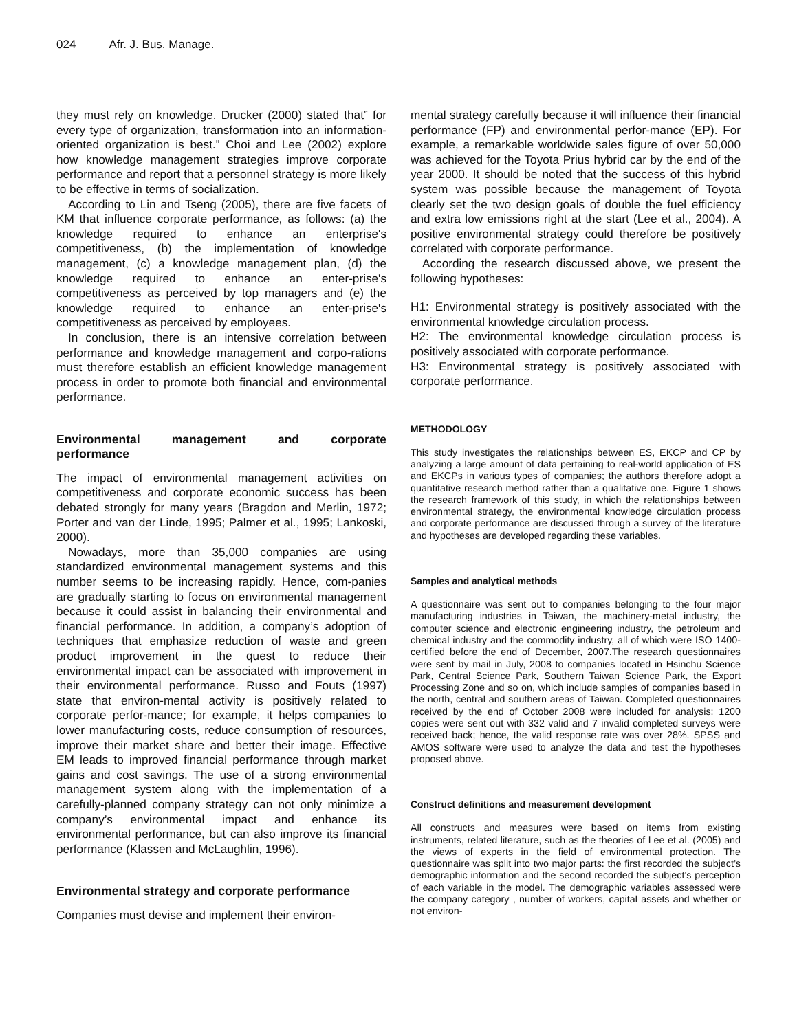024 Afr. J. Bus. Manage.
they must rely on knowledge. Drucker (2000) stated that” for every type of organization, transformation into an information-oriented organization is best.” Choi and Lee (2002) explore how knowledge management strategies improve corporate performance and report that a personnel strategy is more likely to be effective in terms of socialization.
According to Lin and Tseng (2005), there are five facets of KM that influence corporate performance, as follows: (a) the knowledge required to enhance an enterprise's competitiveness, (b) the implementation of knowledge management, (c) a knowledge management plan, (d) the knowledge required to enhance an enter-prise's competitiveness as perceived by top managers and (e) the knowledge required to enhance an enter-prise's competitiveness as perceived by employees.
In conclusion, there is an intensive correlation between performance and knowledge management and corpo-rations must therefore establish an efficient knowledge management process in order to promote both financial and environmental performance.
Environmental management and corporate performance
The impact of environmental management activities on competitiveness and corporate economic success has been debated strongly for many years (Bragdon and Merlin, 1972; Porter and van der Linde, 1995; Palmer et al., 1995; Lankoski, 2000).
Nowadays, more than 35,000 companies are using standardized environmental management systems and this number seems to be increasing rapidly. Hence, com-panies are gradually starting to focus on environmental management because it could assist in balancing their environmental and financial performance. In addition, a company’s adoption of techniques that emphasize reduction of waste and green product improvement in the quest to reduce their environmental impact can be associated with improvement in their environmental performance. Russo and Fouts (1997) state that environ-mental activity is positively related to corporate perfor-mance; for example, it helps companies to lower manufacturing costs, reduce consumption of resources, improve their market share and better their image. Effective EM leads to improved financial performance through market gains and cost savings. The use of a strong environmental management system along with the implementation of a carefully-planned company strategy can not only minimize a company’s environmental impact and enhance its environmental performance, but can also improve its financial performance (Klassen and McLaughlin, 1996).
Environmental strategy and corporate performance
Companies must devise and implement their environ-
mental strategy carefully because it will influence their financial performance (FP) and environmental perfor-mance (EP). For example, a remarkable worldwide sales figure of over 50,000 was achieved for the Toyota Prius hybrid car by the end of the year 2000. It should be noted that the success of this hybrid system was possible because the management of Toyota clearly set the two design goals of double the fuel efficiency and extra low emissions right at the start (Lee et al., 2004). A positive environmental strategy could therefore be positively correlated with corporate performance.
According the research discussed above, we present the following hypotheses:
H1: Environmental strategy is positively associated with the environmental knowledge circulation process.
H2: The environmental knowledge circulation process is positively associated with corporate performance.
H3: Environmental strategy is positively associated with corporate performance.
METHODOLOGY
This study investigates the relationships between ES, EKCP and CP by analyzing a large amount of data pertaining to real-world application of ES and EKCPs in various types of companies; the authors therefore adopt a quantitative research method rather than a qualitative one. Figure 1 shows the research framework of this study, in which the relationships between environmental strategy, the environmental knowledge circulation process and corporate performance are discussed through a survey of the literature and hypotheses are developed regarding these variables.
Samples and analytical methods
A questionnaire was sent out to companies belonging to the four major manufacturing industries in Taiwan, the machinery-metal industry, the computer science and electronic engineering industry, the petroleum and chemical industry and the commodity industry, all of which were ISO 1400-certified before the end of December, 2007.The research questionnaires were sent by mail in July, 2008 to companies located in Hsinchu Science Park, Central Science Park, Southern Taiwan Science Park, the Export Processing Zone and so on, which include samples of companies based in the north, central and southern areas of Taiwan. Completed questionnaires received by the end of October 2008 were included for analysis: 1200 copies were sent out with 332 valid and 7 invalid completed surveys were received back; hence, the valid response rate was over 28%. SPSS and AMOS software were used to analyze the data and test the hypotheses proposed above.
Construct definitions and measurement development
All constructs and measures were based on items from existing instruments, related literature, such as the theories of Lee et al. (2005) and the views of experts in the field of environmental protection. The questionnaire was split into two major parts: the first recorded the subject’s demographic information and the second recorded the subject’s perception of each variable in the model. The demographic variables assessed were the company category , number of workers, capital assets and whether or not environ-